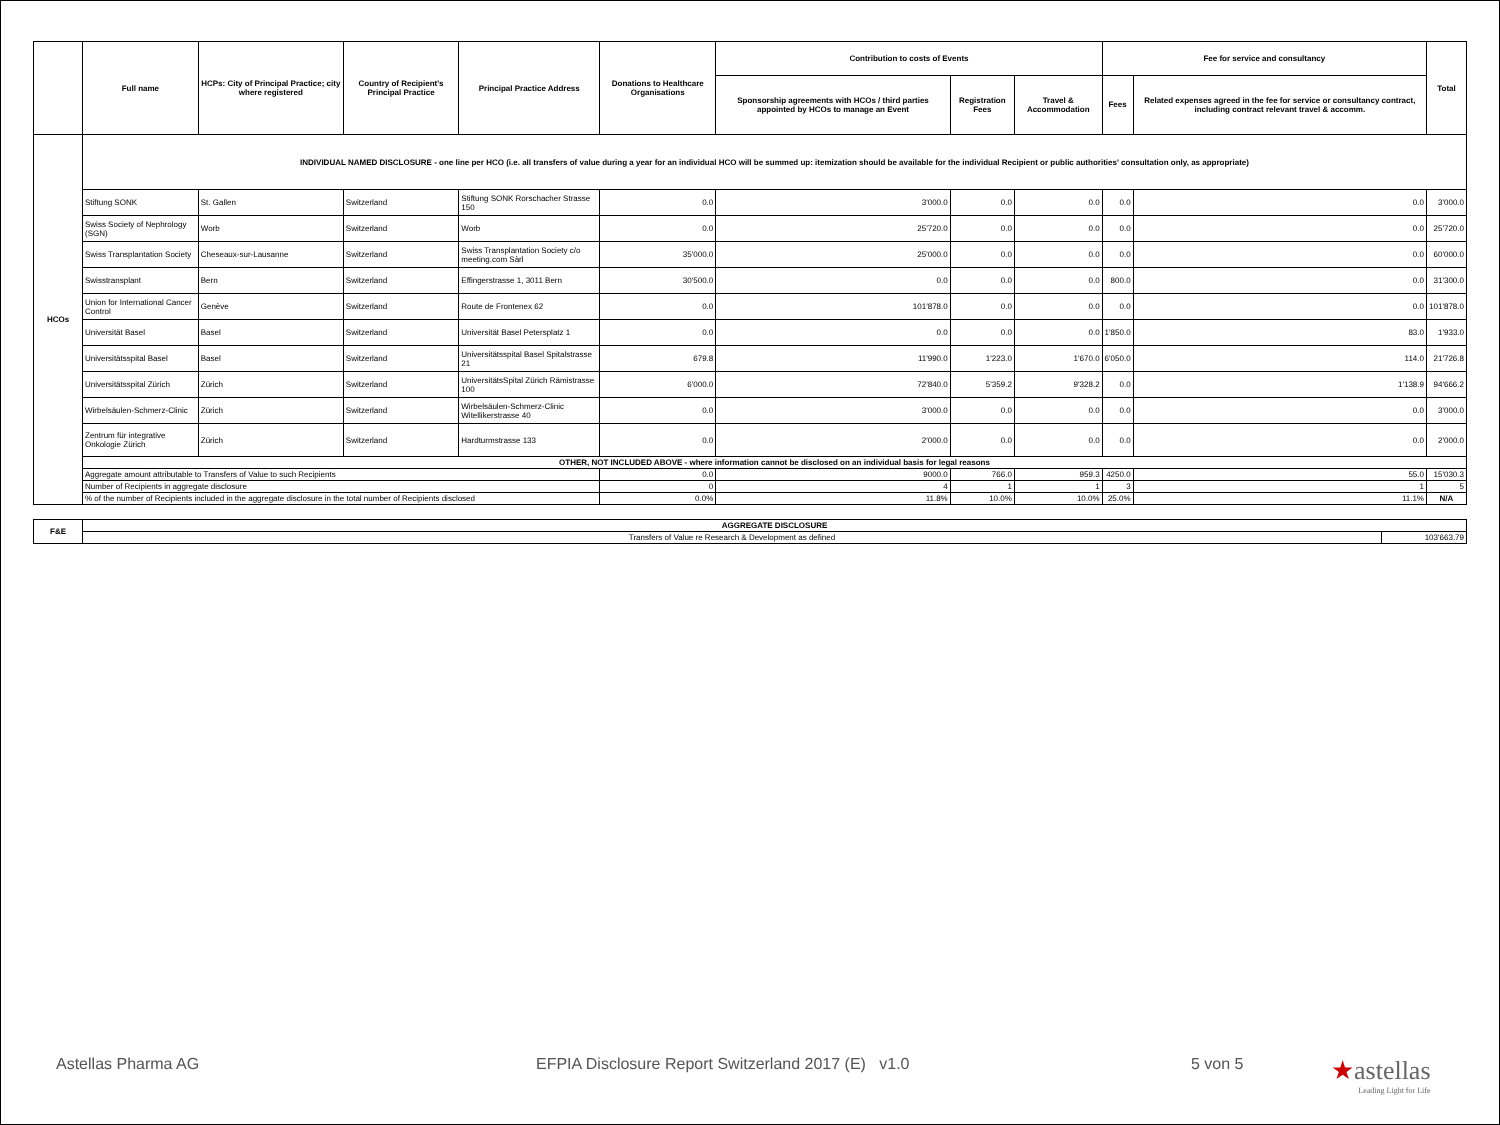| | Full name | HCPs: City of Principal Practice; city where registered | Country of Recipient's Principal Practice | Principal Practice Address | Donations to Healthcare Organisations | Contribution to costs of Events | | | Fee for service and consultancy | | Total |
| --- | --- | --- | --- | --- | --- | --- | --- | --- | --- | --- | --- |
| | | | | | | Sponsorship agreements with HCOs / third parties appointed by HCOs to manage an Event | Registration Fees | Travel & Accommodation | Fees | Related expenses agreed in the fee for service or consultancy contract, including contract relevant travel & accomm. | |
| HCOs | INDIVIDUAL NAMED DISCLOSURE - one line per HCO (i.e. all transfers of value during a year for an individual HCO will be summed up: itemization should be available for the individual Recipient or public authorities' consultation only, as appropriate) | | | | | | | | | | |
| | Stiftung SONK | St. Gallen | Switzerland | Stiftung SONK Rorschacher Strasse 150 | 0.0 | 3'000.0 | 0.0 | 0.0 | 0.0 | 0.0 | 3'000.0 |
| | Swiss Society of Nephrology (SGN) | Worb | Switzerland | Worb | 0.0 | 25'720.0 | 0.0 | 0.0 | 0.0 | 0.0 | 25'720.0 |
| | Swiss Transplantation Society | Cheseaux-sur-Lausanne | Switzerland | Swiss Transplantation Society c/o meeting.com Sàrl | 35'000.0 | 25'000.0 | 0.0 | 0.0 | 0.0 | 0.0 | 60'000.0 |
| | Swisstransplant | Bern | Switzerland | Effingerstrasse 1, 3011 Bern | 30'500.0 | 0.0 | 0.0 | 0.0 | 800.0 | 0.0 | 31'300.0 |
| | Union for International Cancer Control | Genève | Switzerland | Route de Frontenex 62 | 0.0 | 101'878.0 | 0.0 | 0.0 | 0.0 | 0.0 | 101'878.0 |
| | Universität Basel | Basel | Switzerland | Universität Basel Petersplatz 1 | 0.0 | 0.0 | 0.0 | 0.0 | 1'850.0 | 83.0 | 1'933.0 |
| | Universitätsspital Basel | Basel | Switzerland | Universitätsspital Basel Spitalstrasse 21 | 679.8 | 11'990.0 | 1'223.0 | 1'670.0 | 6'050.0 | 114.0 | 21'726.8 |
| | Universitätsspital Zürich | Zürich | Switzerland | UniversitätsSpital Zürich Rämistrasse 100 | 6'000.0 | 72'840.0 | 5'359.2 | 9'328.2 | 0.0 | 1'138.9 | 94'666.2 |
| | Wirbelsäulen-Schmerz-Clinic | Zürich | Switzerland | Wirbelsäulen-Schmerz-Clinic Witellikerstrasse 40 | 0.0 | 3'000.0 | 0.0 | 0.0 | 0.0 | 0.0 | 3'000.0 |
| | Zentrum für integrative Onkologie Zürich | Zürich | Switzerland | Hardturmstrasse 133 | 0.0 | 2'000.0 | 0.0 | 0.0 | 0.0 | 0.0 | 2'000.0 |
| | OTHER, NOT INCLUDED ABOVE - where information cannot be disclosed on an individual basis for legal reasons | | | | | | | | | | |
| | Aggregate amount attributable to Transfers of Value to such Recipients | | | | 0.0 | 9000.0 | 766.0 | 959.3 | 4250.0 | 55.0 | 15'030.3 |
| | Number of Recipients in aggregate disclosure | | | | 0 | 4 | 1 | 1 | 3 | 1 | 5 |
| | % of the number of Recipients included in the aggregate disclosure in the total number of Recipients disclosed | | | | 0.0% | 11.8% | 10.0% | 10.0% | 25.0% | 11.1% | N/A |
| F&E | AGGREGATE DISCLOSURE | |
| | Transfers of Value re Research & Development as defined | 103'663.79 |
Astellas Pharma AG EFPIA Disclosure Report Switzerland 2017 (E) v1.0 5 von 5 ★astellas
Leading Light for Life